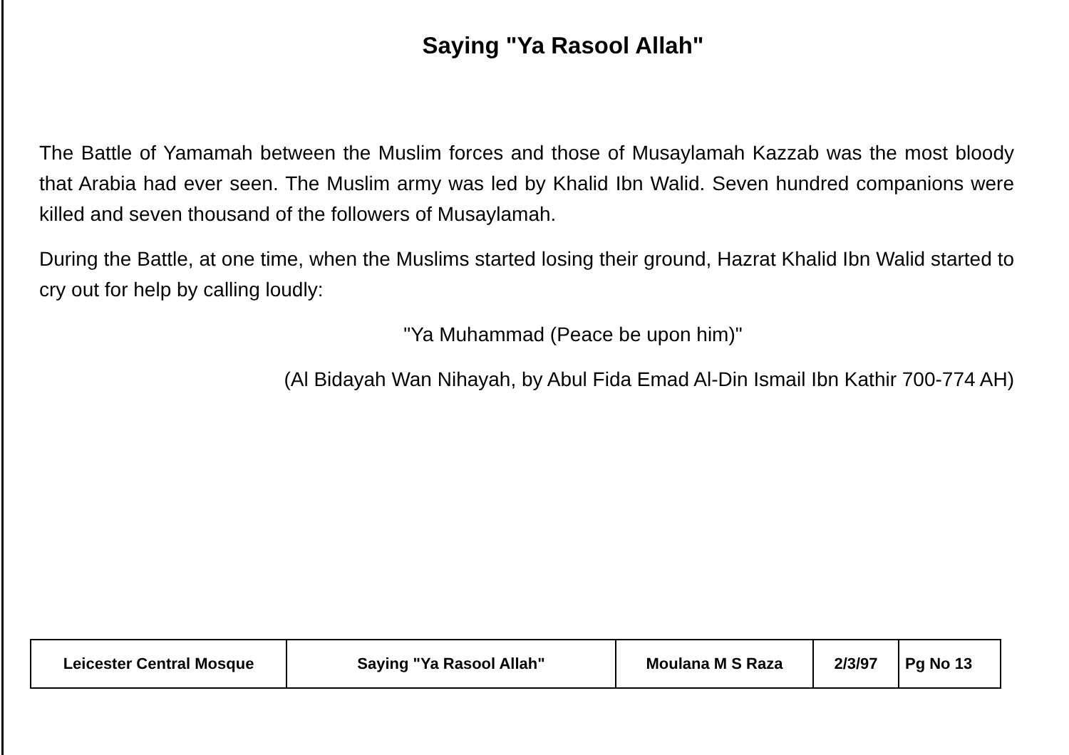Saying "Ya Rasool Allah"
The Battle of Yamamah between the Muslim forces and those of Musaylamah Kazzab was the most bloody that Arabia had ever seen. The Muslim army was led by Khalid Ibn Walid. Seven hundred companions were killed and seven thousand of the followers of Musaylamah.
During the Battle, at one time, when the Muslims started losing their ground, Hazrat Khalid Ibn Walid started to cry out for help by calling loudly:
"Ya Muhammad (Peace be upon him)"
(Al Bidayah Wan Nihayah, by Abul Fida Emad Al-Din Ismail Ibn Kathir 700-774 AH)
| Leicester Central Mosque | Saying "Ya Rasool Allah" | Moulana M S Raza | 2/3/97 | Pg No 13 |